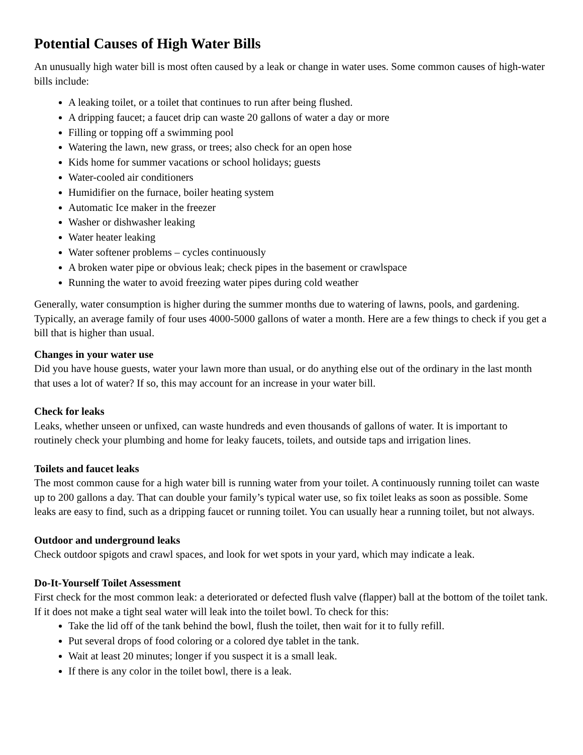Potential Causes of High Water Bills
An unusually high water bill is most often caused by a leak or change in water uses. Some common causes of high-water bills include:
A leaking toilet, or a toilet that continues to run after being flushed.
A dripping faucet; a faucet drip can waste 20 gallons of water a day or more
Filling or topping off a swimming pool
Watering the lawn, new grass, or trees; also check for an open hose
Kids home for summer vacations or school holidays; guests
Water-cooled air conditioners
Humidifier on the furnace, boiler heating system
Automatic Ice maker in the freezer
Washer or dishwasher leaking
Water heater leaking
Water softener problems – cycles continuously
A broken water pipe or obvious leak; check pipes in the basement or crawlspace
Running the water to avoid freezing water pipes during cold weather
Generally, water consumption is higher during the summer months due to watering of lawns, pools, and gardening. Typically, an average family of four uses 4000-5000 gallons of water a month. Here are a few things to check if you get a bill that is higher than usual.
Changes in your water use
Did you have house guests, water your lawn more than usual, or do anything else out of the ordinary in the last month that uses a lot of water? If so, this may account for an increase in your water bill.
Check for leaks
Leaks, whether unseen or unfixed, can waste hundreds and even thousands of gallons of water. It is important to routinely check your plumbing and home for leaky faucets, toilets, and outside taps and irrigation lines.
Toilets and faucet leaks
The most common cause for a high water bill is running water from your toilet. A continuously running toilet can waste up to 200 gallons a day. That can double your family’s typical water use, so fix toilet leaks as soon as possible. Some leaks are easy to find, such as a dripping faucet or running toilet. You can usually hear a running toilet, but not always.
Outdoor and underground leaks
Check outdoor spigots and crawl spaces, and look for wet spots in your yard, which may indicate a leak.
Do-It-Yourself Toilet Assessment
First check for the most common leak: a deteriorated or defected flush valve (flapper) ball at the bottom of the toilet tank. If it does not make a tight seal water will leak into the toilet bowl. To check for this:
Take the lid off of the tank behind the bowl, flush the toilet, then wait for it to fully refill.
Put several drops of food coloring or a colored dye tablet in the tank.
Wait at least 20 minutes; longer if you suspect it is a small leak.
If there is any color in the toilet bowl, there is a leak.